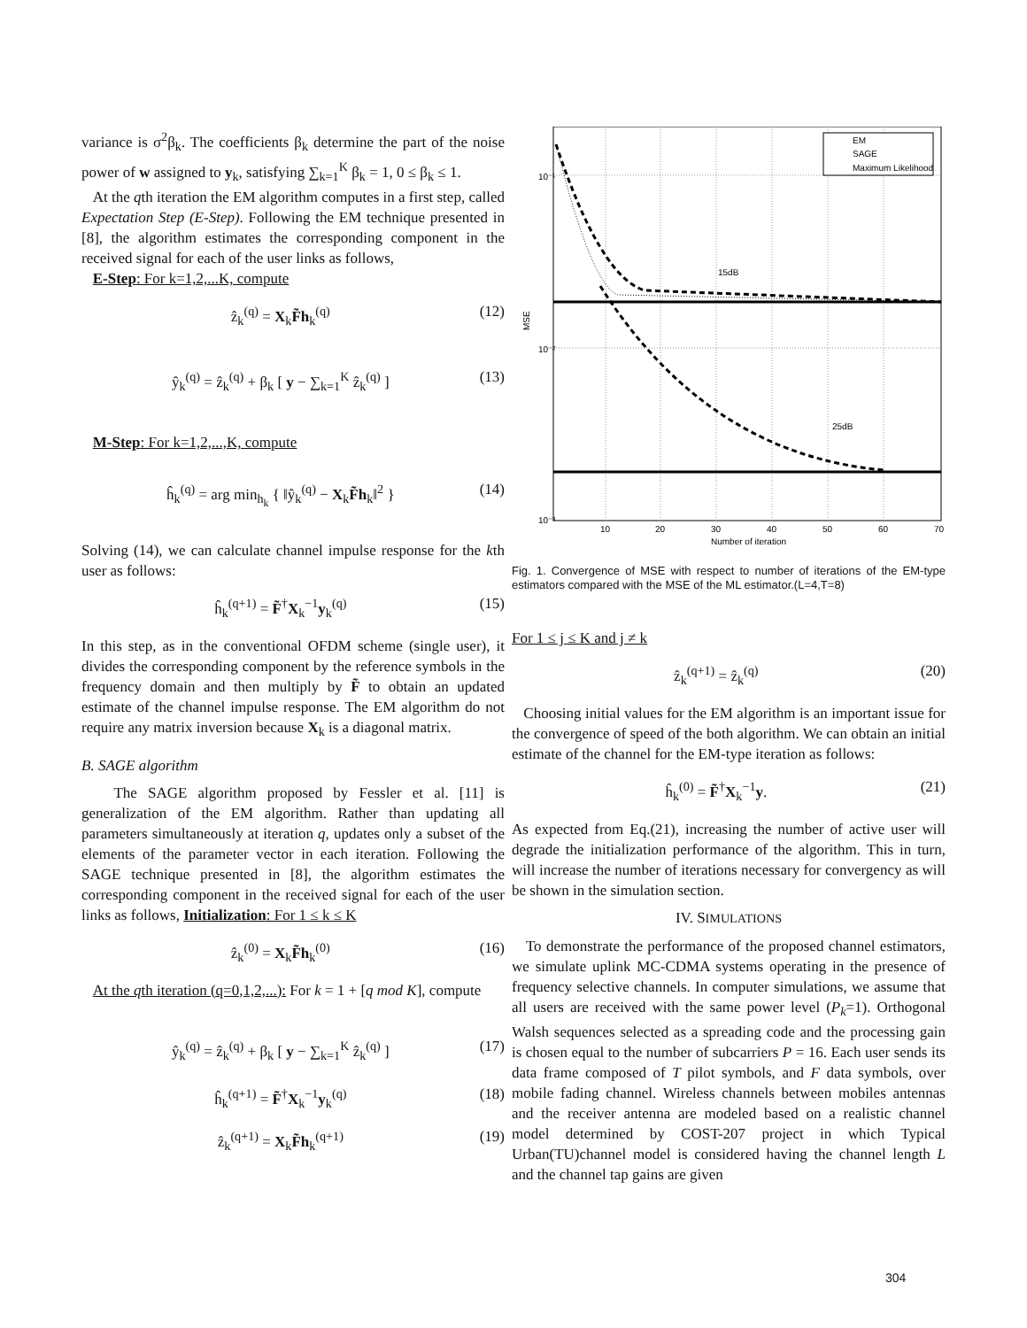variance is σ<sup>2</sup>β<sub>k</sub>. The coefficients β<sub>k</sub> determine the part of the noise power of w assigned to y<sub>k</sub>, satisfying ∑<sub>k=1</sub><sup>K</sup> β<sub>k</sub> = 1, 0 ≤ β<sub>k</sub> ≤ 1.
At the qth iteration the EM algorithm computes in a first step, called Expectation Step (E-Step). Following the EM technique presented in [8], the algorithm estimates the corresponding component in the received signal for each of the user links as follows,
E-Step: For k=1,2,...K, compute
ẑ<sub>k</sub><sup>(q)</sup> = X<sub>k</sub>F̃h<sub>k</sub><sup>(q)</sup> (12)
ŷ<sub>k</sub><sup>(q)</sup> = ẑ<sub>k</sub><sup>(q)</sup> + β<sub>k</sub> [ y − ∑<sub>k=1</sub><sup>K</sup> ẑ<sub>k</sub><sup>(q)</sup> ] (13)
M-Step: For k=1,2,...,K, compute
ĥ<sub>k</sub><sup>(q)</sup> = arg min<sub>h<sub>k</sub></sub> { ‖ŷ<sub>k</sub><sup>(q)</sup> − X<sub>k</sub>F̃h<sub>k</sub>‖<sup>2</sup> } (14)
Solving (14), we can calculate channel impulse response for the kth user as follows:
ĥ<sub>k</sub><sup>(q+1)</sup> = F̃<sup>†</sup>X<sub>k</sub><sup>−1</sup>y<sub>k</sub><sup>(q)</sup> (15)
In this step, as in the conventional OFDM scheme (single user), it divides the corresponding component by the reference symbols in the frequency domain and then multiply by F̃ to obtain an updated estimate of the channel impulse response. The EM algorithm do not require any matrix inversion because X<sub>k</sub> is a diagonal matrix.
B. SAGE algorithm
The SAGE algorithm proposed by Fessler et al. [11] is generalization of the EM algorithm. Rather than updating all parameters simultaneously at iteration q, updates only a subset of the elements of the parameter vector in each iteration. Following the SAGE technique presented in [8], the algorithm estimates the corresponding component in the received signal for each of the user links as follows, Initialization: For 1 ≤ k ≤ K
ẑ<sub>k</sub><sup>(0)</sup> = X<sub>k</sub>F̃h<sub>k</sub><sup>(0)</sup> (16)
At the qth iteration (q=0,1,2,...): For k = 1 + [q mod K], compute
ŷ<sub>k</sub><sup>(q)</sup> = ẑ<sub>k</sub><sup>(q)</sup> + β<sub>k</sub> [ y − ∑<sub>k=1</sub><sup>K</sup> ẑ<sub>k</sub><sup>(q)</sup> ] (17)
ĥ<sub>k</sub><sup>(q+1)</sup> = F̃<sup>†</sup>X<sub>k</sub><sup>−1</sup>y<sub>k</sub><sup>(q)</sup> (18)
ẑ<sub>k</sub><sup>(q+1)</sup> = X<sub>k</sub>F̃h<sub>k</sub><sup>(q+1)</sup> (19)
10⁻¹
10⁻²
10⁻³
10
20
30
40
50
60
70
Number of iteration
MSE
15dB
25dB
EM
SAGE
Maximum Likelihood
Fig. 1. Convergence of MSE with respect to number of iterations of the EM-type estimators compared with the MSE of the ML estimator.(L=4,T=8)
For 1 ≤ j ≤ K and j ≠ k
ẑ<sub>k</sub><sup>(q+1)</sup> = ẑ<sub>k</sub><sup>(q)</sup> (20)
Choosing initial values for the EM algorithm is an important issue for the convergence of speed of the both algorithm. We can obtain an initial estimate of the channel for the EM-type iteration as follows:
ĥ<sub>k</sub><sup>(0)</sup> = F̃<sup>†</sup>X<sub>k</sub><sup>−1</sup>y. (21)
As expected from Eq.(21), increasing the number of active user will degrade the initialization performance of the algorithm. This in turn, will increase the number of iterations necessary for convergency as will be shown in the simulation section.
IV. SIMULATIONS
To demonstrate the performance of the proposed channel estimators, we simulate uplink MC-CDMA systems operating in the presence of frequency selective channels. In computer simulations, we assume that all users are received with the same power level (P<sub>k</sub>=1). Orthogonal Walsh sequences selected as a spreading code and the processing gain is chosen equal to the number of subcarriers P = 16. Each user sends its data frame composed of T pilot symbols, and F data symbols, over mobile fading channel. Wireless channels between mobiles antennas and the receiver antenna are modeled based on a realistic channel model determined by COST-207 project in which Typical Urban(TU)channel model is considered having the channel length L and the channel tap gains are given
304